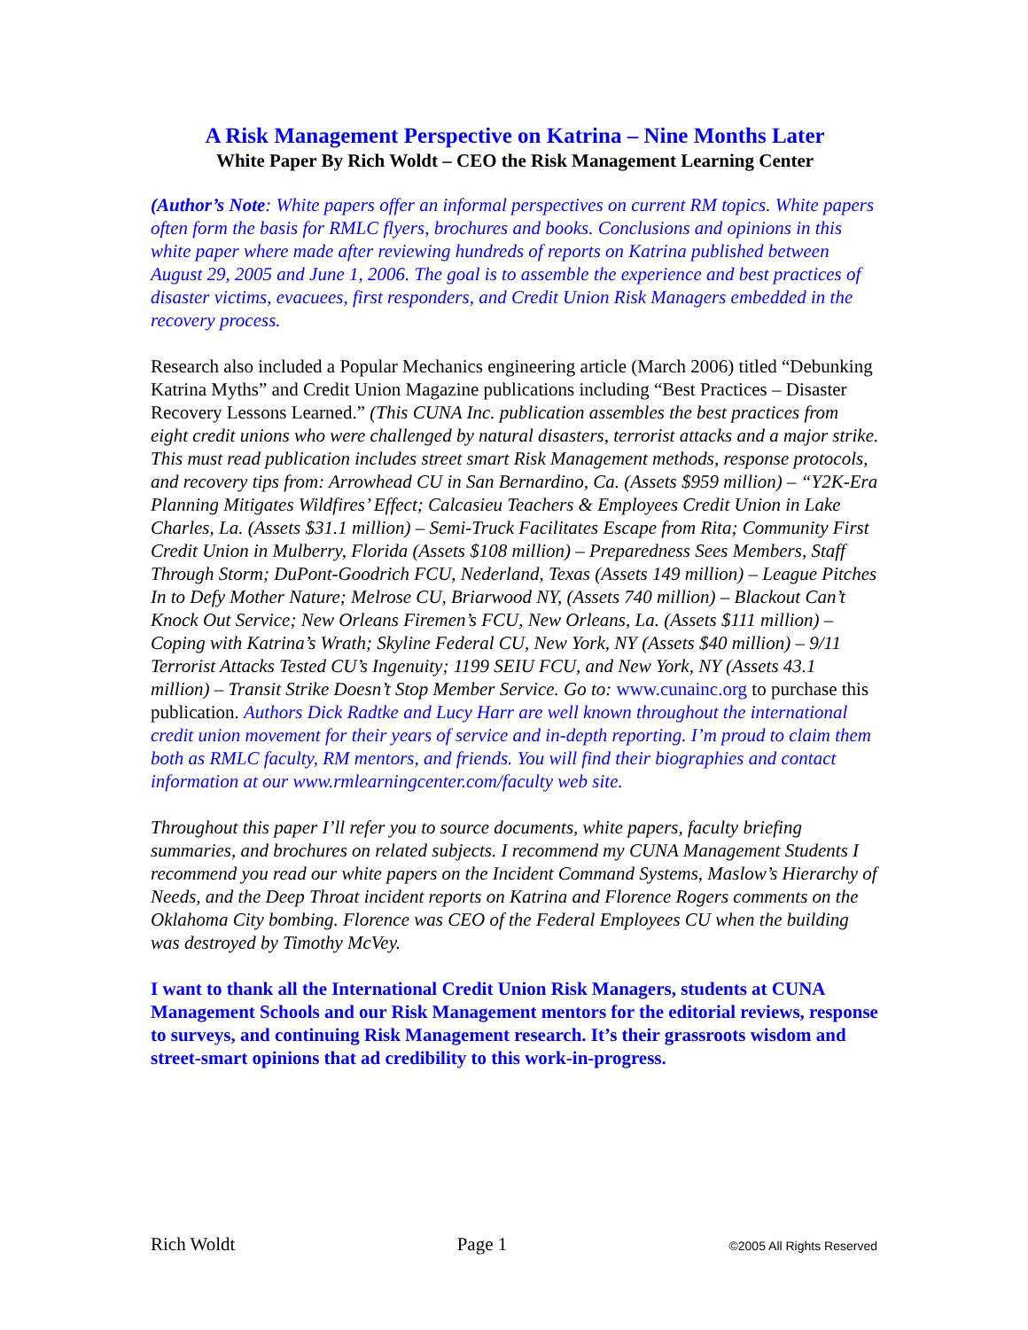A Risk Management Perspective on Katrina – Nine Months Later
White Paper By Rich Woldt – CEO the Risk Management Learning Center
(Author’s Note: White papers offer an informal perspectives on current RM topics. White papers often form the basis for RMLC flyers, brochures and books. Conclusions and opinions in this white paper where made after reviewing hundreds of reports on Katrina published between August 29, 2005 and June 1, 2006. The goal is to assemble the experience and best practices of disaster victims, evacuees, first responders, and Credit Union Risk Managers embedded in the recovery process.
Research also included a Popular Mechanics engineering article (March 2006) titled “Debunking Katrina Myths” and Credit Union Magazine publications including “Best Practices – Disaster Recovery Lessons Learned.” (This CUNA Inc. publication assembles the best practices from eight credit unions who were challenged by natural disasters, terrorist attacks and a major strike. This must read publication includes street smart Risk Management methods, response protocols, and recovery tips from: Arrowhead CU in San Bernardino, Ca. (Assets $959 million) – “Y2K-Era Planning Mitigates Wildfires’ Effect; Calcasieu Teachers & Employees Credit Union in Lake Charles, La. (Assets $31.1 million) – Semi-Truck Facilitates Escape from Rita; Community First Credit Union in Mulberry, Florida (Assets $108 million) – Preparedness Sees Members, Staff Through Storm; DuPont-Goodrich FCU, Nederland, Texas (Assets 149 million) – League Pitches In to Defy Mother Nature; Melrose CU, Briarwood NY, (Assets 740 million) – Blackout Can’t Knock Out Service; New Orleans Firemen’s FCU, New Orleans, La. (Assets $111 million) – Coping with Katrina’s Wrath; Skyline Federal CU, New York, NY (Assets $40 million) – 9/11 Terrorist Attacks Tested CU’s Ingenuity; 1199 SEIU FCU, and New York, NY (Assets 43.1 million) – Transit Strike Doesn’t Stop Member Service. Go to: www.cunainc.org to purchase this publication. Authors Dick Radtke and Lucy Harr are well known throughout the international credit union movement for their years of service and in-depth reporting. I’m proud to claim them both as RMLC faculty, RM mentors, and friends. You will find their biographies and contact information at our www.rmlearningcenter.com/faculty web site.
Throughout this paper I’ll refer you to source documents, white papers, faculty briefing summaries, and brochures on related subjects. I recommend my CUNA Management Students I recommend you read our white papers on the Incident Command Systems, Maslow’s Hierarchy of Needs, and the Deep Throat incident reports on Katrina and Florence Rogers comments on the Oklahoma City bombing. Florence was CEO of the Federal Employees CU when the building was destroyed by Timothy McVey.
I want to thank all the International Credit Union Risk Managers, students at CUNA Management Schools and our Risk Management mentors for the editorial reviews, response to surveys, and continuing Risk Management research. It’s their grassroots wisdom and street-smart opinions that ad credibility to this work-in-progress.
Rich Woldt Page 1 ©2005 All Rights Reserved